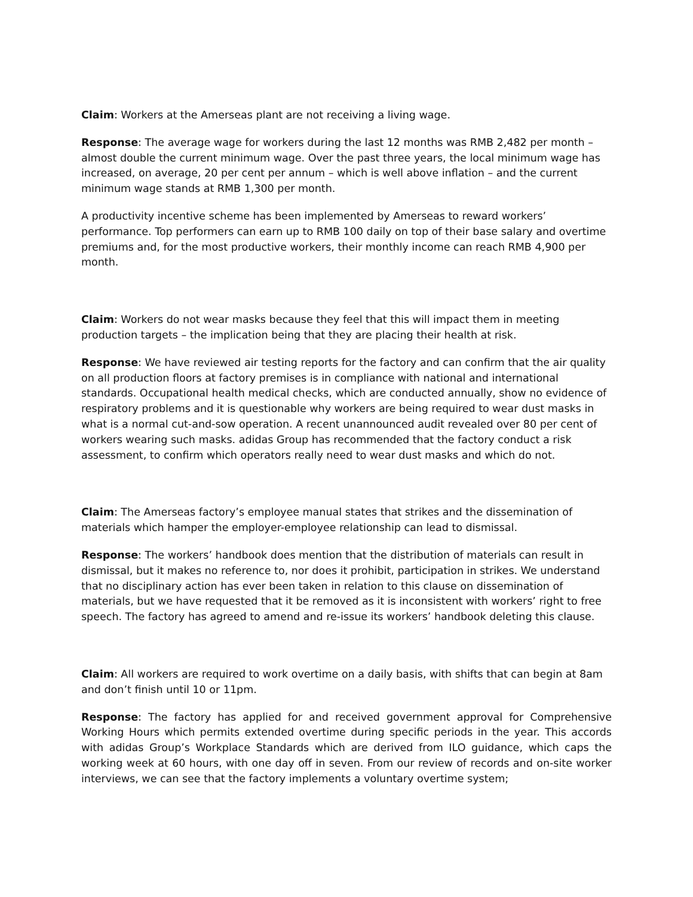Claim: Workers at the Amerseas plant are not receiving a living wage.
Response: The average wage for workers during the last 12 months was RMB 2,482 per month – almost double the current minimum wage. Over the past three years, the local minimum wage has increased, on average, 20 per cent per annum – which is well above inflation – and the current minimum wage stands at RMB 1,300 per month.
A productivity incentive scheme has been implemented by Amerseas to reward workers’ performance. Top performers can earn up to RMB 100 daily on top of their base salary and overtime premiums and, for the most productive workers, their monthly income can reach RMB 4,900 per month.
Claim: Workers do not wear masks because they feel that this will impact them in meeting production targets – the implication being that they are placing their health at risk.
Response: We have reviewed air testing reports for the factory and can confirm that the air quality on all production floors at factory premises is in compliance with national and international standards. Occupational health medical checks, which are conducted annually, show no evidence of respiratory problems and it is questionable why workers are being required to wear dust masks in what is a normal cut-and-sow operation. A recent unannounced audit revealed over 80 per cent of workers wearing such masks. adidas Group has recommended that the factory conduct a risk assessment, to confirm which operators really need to wear dust masks and which do not.
Claim: The Amerseas factory’s employee manual states that strikes and the dissemination of materials which hamper the employer-employee relationship can lead to dismissal.
Response: The workers’ handbook does mention that the distribution of materials can result in dismissal, but it makes no reference to, nor does it prohibit, participation in strikes. We understand that no disciplinary action has ever been taken in relation to this clause on dissemination of materials, but we have requested that it be removed as it is inconsistent with workers’ right to free speech. The factory has agreed to amend and re-issue its workers’ handbook deleting this clause.
Claim: All workers are required to work overtime on a daily basis, with shifts that can begin at 8am and don’t finish until 10 or 11pm.
Response: The factory has applied for and received government approval for Comprehensive Working Hours which permits extended overtime during specific periods in the year. This accords with adidas Group’s Workplace Standards which are derived from ILO guidance, which caps the working week at 60 hours, with one day off in seven. From our review of records and on-site worker interviews, we can see that the factory implements a voluntary overtime system;